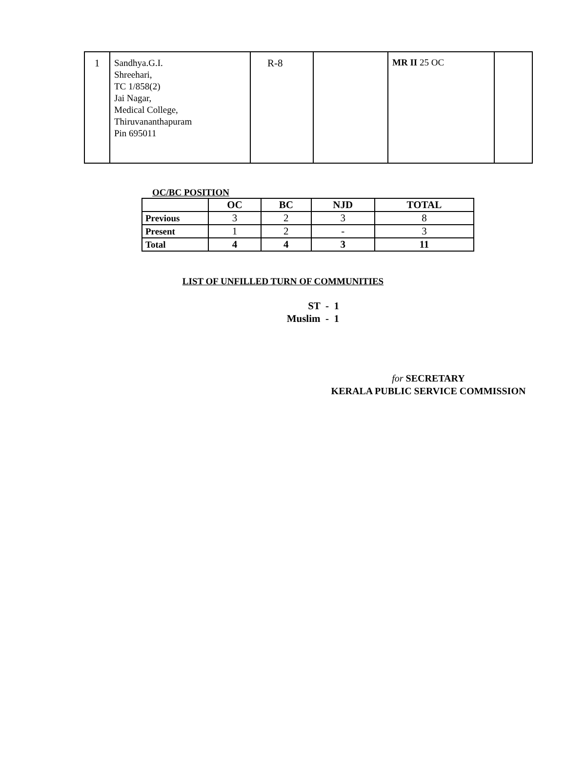| 1 | Sandhya.G.I. Shreehari, TC 1/858(2) Jai Nagar, Medical College, Thiruvananthapuram Pin 695011 | R-8 | | MR II 25 OC | |
OC/BC POSITION
| | OC | BC | NJD | TOTAL |
| --- | --- | --- | --- | --- |
| Previous | 3 | 2 | 3 | 8 |
| Present | 1 | 2 | - | 3 |
| Total | 4 | 4 | 3 | 11 |
LIST OF UNFILLED TURN OF COMMUNITIES
ST - 1
Muslim - 1
for SECRETARY
KERALA PUBLIC SERVICE COMMISSION